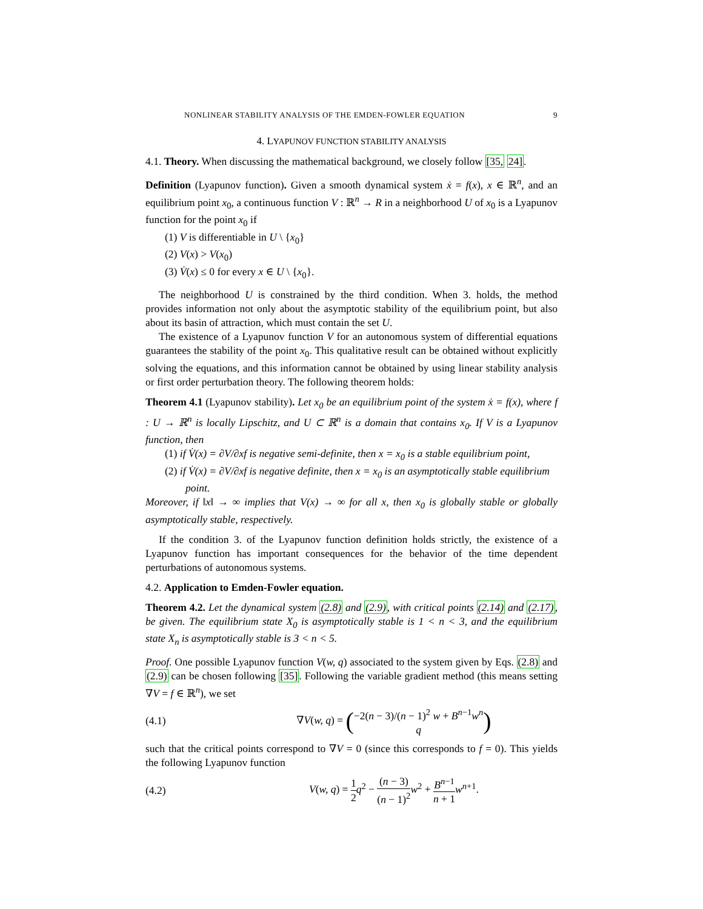NONLINEAR STABILITY ANALYSIS OF THE EMDEN-FOWLER EQUATION 9
4. LYAPUNOV FUNCTION STABILITY ANALYSIS
4.1. Theory. When discussing the mathematical background, we closely follow [35, 24].
Definition (Lyapunov function). Given a smooth dynamical system ẋ = f(x), x ∈ ℝ<sup>n</sup>, and an equilibrium point x<sub>0</sub>, a continuous function V : ℝ<sup>n</sup> → R in a neighborhood U of x<sub>0</sub> is a Lyapunov function for the point x<sub>0</sub> if
(1) V is differentiable in U \ {x<sub>0</sub>}
(2) V(x) > V(x<sub>0</sub>)
(3) V̇(x) ≤ 0 for every x ∈ U \ {x<sub>0</sub>}.
The neighborhood U is constrained by the third condition. When 3. holds, the method provides information not only about the asymptotic stability of the equilibrium point, but also about its basin of attraction, which must contain the set U.
The existence of a Lyapunov function V for an autonomous system of differential equations guarantees the stability of the point x<sub>0</sub>. This qualitative result can be obtained without explicitly solving the equations, and this information cannot be obtained by using linear stability analysis or first order perturbation theory. The following theorem holds:
Theorem 4.1 (Lyapunov stability). Let x<sub>0</sub> be an equilibrium point of the system ẋ = f(x), where f : U → ℝ<sup>n</sup> is locally Lipschitz, and U ⊂ ℝ<sup>n</sup> is a domain that contains x<sub>0</sub>. If V is a Lyapunov function, then
(1) if V̇(x) = ∂V/∂xf is negative semi-definite, then x = x<sub>0</sub> is a stable equilibrium point,
(2) if V̇(x) = ∂V/∂xf is negative definite, then x = x<sub>0</sub> is an asymptotically stable equilibrium point.
Moreover, if ‖x‖ → ∞ implies that V(x) → ∞ for all x, then x<sub>0</sub> is globally stable or globally asymptotically stable, respectively.
If the condition 3. of the Lyapunov function definition holds strictly, the existence of a Lyapunov function has important consequences for the behavior of the time dependent perturbations of autonomous systems.
4.2. Application to Emden-Fowler equation.
Theorem 4.2. Let the dynamical system (2.8) and (2.9), with critical points (2.14) and (2.17), be given. The equilibrium state X<sub>0</sub> is asymptotically stable is 1 < n < 3, and the equilibrium state X<sub>n</sub> is asymptotically stable is 3 < n < 5.
Proof. One possible Lyapunov function V(w, q) associated to the system given by Eqs. (2.8) and (2.9) can be chosen following [35]. Following the variable gradient method (this means setting ∇V = f ∈ ℝ<sup>n</sup>), we set
(4.1) ∇V(w, q) = (−2(n − 3)/(n − 1)<sup>2</sup> w + B<sup>n−1</sup>w<sup>n</sup> q)
such that the critical points correspond to ∇V = 0 (since this corresponds to f = 0). This yields the following Lyapunov function
(4.2) V(w, q) = 1 2 q<sup>2</sup> − (n − 3) (n − 1)<sup>2</sup> w<sup>2</sup> + B<sup>n−1</sup> n + 1 w<sup>n+1</sup>.